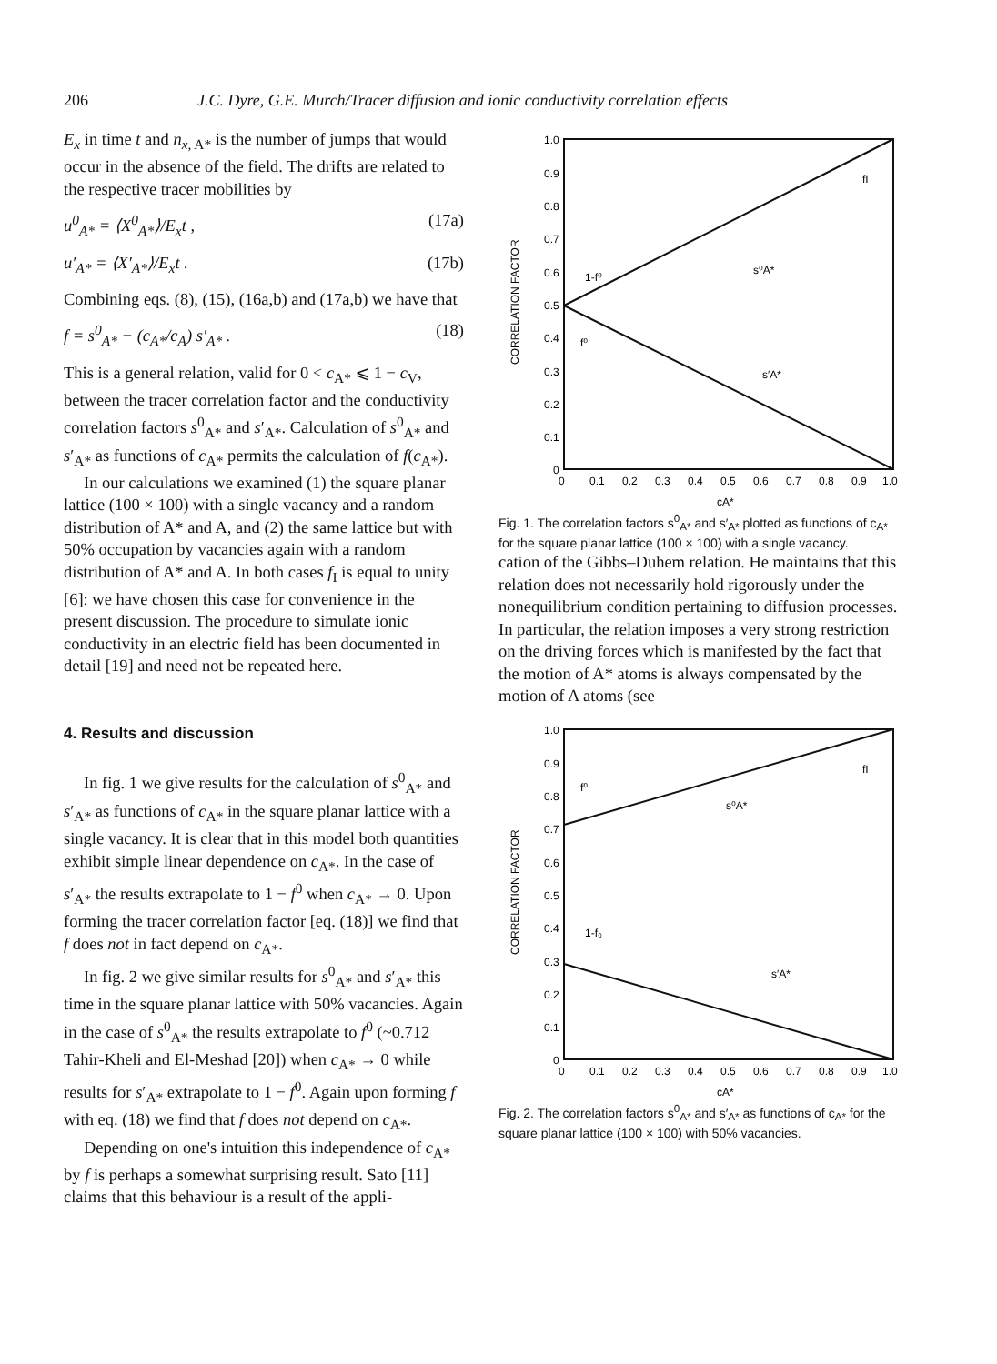206 J.C. Dyre, G.E. Murch/Tracer diffusion and ionic conductivity correlation effects
E<sub>x</sub> in time t and n<sub>x</sub><sub>, A*</sub> is the number of jumps that would occur in the absence of the field. The drifts are related to the respective tracer mobilities by
u<sup>0</sup><sub>A*</sub> = ⟨X<sup>0</sup><sub>A*</sub>⟩/E<sub>x</sub>t , (17a)
u′<sub>A*</sub> = ⟨X′<sub>A*</sub>⟩/E<sub>x</sub>t . (17b)
Combining eqs. (8), (15), (16a,b) and (17a,b) we have that
f = s<sup>0</sup><sub>A*</sub> − (c<sub>A*</sub>/c<sub>A</sub>) s′<sub>A*</sub> . (18)
This is a general relation, valid for 0 < c<sub>A*</sub> ⩽ 1 − c<sub>V</sub>, between the tracer correlation factor and the conductivity correlation factors s<sup>0</sup><sub>A*</sub> and s′<sub>A*</sub>. Calculation of s<sup>0</sup><sub>A*</sub> and s′<sub>A*</sub> as functions of c<sub>A*</sub> permits the calculation of f(c<sub>A*</sub>).
In our calculations we examined (1) the square planar lattice (100 × 100) with a single vacancy and a random distribution of A* and A, and (2) the same lattice but with 50% occupation by vacancies again with a random distribution of A* and A. In both cases f<sub>I</sub> is equal to unity [6]: we have chosen this case for convenience in the present discussion. The procedure to simulate ionic conductivity in an electric field has been documented in detail [19] and need not be repeated here.
4. Results and discussion
In fig. 1 we give results for the calculation of s<sup>0</sup><sub>A*</sub> and s′<sub>A*</sub> as functions of c<sub>A*</sub> in the square planar lattice with a single vacancy. It is clear that in this model both quantities exhibit simple linear dependence on c<sub>A*</sub>. In the case of s′<sub>A*</sub> the results extrapolate to 1 − f<sup>0</sup> when c<sub>A*</sub> → 0. Upon forming the tracer correlation factor [eq. (18)] we find that f does not in fact depend on c<sub>A*</sub>.
In fig. 2 we give similar results for s<sup>0</sup><sub>A*</sub> and s′<sub>A*</sub> this time in the square planar lattice with 50% vacancies. Again in the case of s<sup>0</sup><sub>A*</sub> the results extrapolate to f<sup>0</sup> (~0.712 Tahir-Kheli and El-Meshad [20]) when c<sub>A*</sub> → 0 while results for s′<sub>A*</sub> extrapolate to 1 − f<sup>0</sup>. Again upon forming f with eq. (18) we find that f does not depend on c<sub>A*</sub>.
Depending on one's intuition this independence of c<sub>A*</sub> by f is perhaps a somewhat surprising result. Sato [11] claims that this behaviour is a result of the appli-
CORRELATION FACTOR
1.0
0.9
0.8
0.7
0.6
0.5
0.4
0.3
0.2
0.1
0
0
0.1
0.2
0.3
0.4
0.5
0.6
0.7
0.8
0.9
1.0
cA*
fI
1-f⁰
f⁰
s⁰A*
s′A*
Fig. 1. The correlation factors s<sup>0</sup><sub>A*</sub> and s′<sub>A*</sub> plotted as functions of c<sub>A*</sub> for the square planar lattice (100 × 100) with a single vacancy.
cation of the Gibbs–Duhem relation. He maintains that this relation does not necessarily hold rigorously under the nonequilibrium condition pertaining to diffusion processes. In particular, the relation imposes a very strong restriction on the driving forces which is manifested by the fact that the motion of A* atoms is always compensated by the motion of A atoms (see
CORRELATION FACTOR
1.0
0.9
0.8
0.7
0.6
0.5
0.4
0.3
0.2
0.1
0
0
0.1
0.2
0.3
0.4
0.5
0.6
0.7
0.8
0.9
1.0
cA*
fI
f⁰
1-f₀
s⁰A*
s′A*
Fig. 2. The correlation factors s<sup>0</sup><sub>A*</sub> and s′<sub>A*</sub> as functions of c<sub>A*</sub> for the square planar lattice (100 × 100) with 50% vacancies.